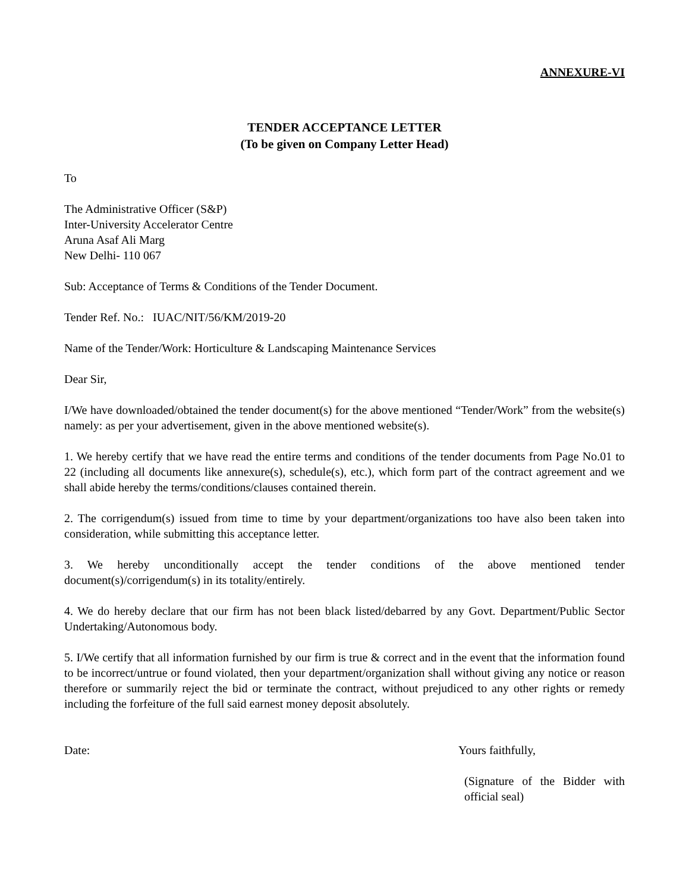ANNEXURE-VI
TENDER ACCEPTANCE LETTER
(To be given on Company Letter Head)
To
The Administrative Officer (S&P)
Inter-University Accelerator Centre
Aruna Asaf Ali Marg
New Delhi- 110 067
Sub: Acceptance of Terms & Conditions of the Tender Document.
Tender Ref. No.: IUAC/NIT/56/KM/2019-20
Name of the Tender/Work: Horticulture & Landscaping Maintenance Services
Dear Sir,
I/We have downloaded/obtained the tender document(s) for the above mentioned “Tender/Work” from the website(s) namely: as per your advertisement, given in the above mentioned website(s).
1. We hereby certify that we have read the entire terms and conditions of the tender documents from Page No.01 to 22 (including all documents like annexure(s), schedule(s), etc.), which form part of the contract agreement and we shall abide hereby the terms/conditions/clauses contained therein.
2. The corrigendum(s) issued from time to time by your department/organizations too have also been taken into consideration, while submitting this acceptance letter.
3. We hereby unconditionally accept the tender conditions of the above mentioned tender document(s)/corrigendum(s) in its totality/entirely.
4. We do hereby declare that our firm has not been black listed/debarred by any Govt. Department/Public Sector Undertaking/Autonomous body.
5. I/We certify that all information furnished by our firm is true & correct and in the event that the information found to be incorrect/untrue or found violated, then your department/organization shall without giving any notice or reason therefore or summarily reject the bid or terminate the contract, without prejudiced to any other rights or remedy including the forfeiture of the full said earnest money deposit absolutely.
Date: Yours faithfully,
(Signature of the Bidder with official seal)